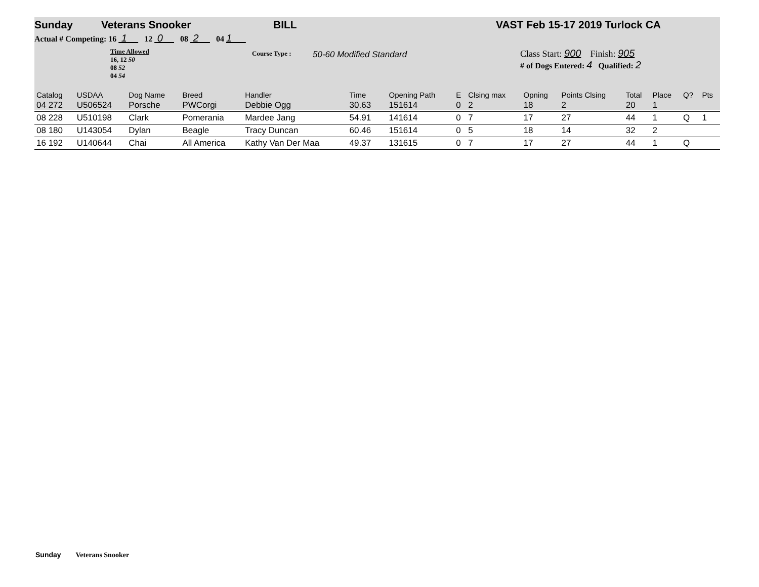Sunday Veterans Snooker BILL VAST Feb 15-17 2019 Turlock CA
Actual # Competing: 16 1 12 0 08 2 04 1
Time Allowed
16, 12 50
08 52
04 54
Course Type :
50-60 Modified Standard
Class Start: 900 Finish: 905
# of Dogs Entered: 4 Qualified: 2
| Catalog | USDAA | Dog Name | Breed | Handler | Time | | Opening Path | E | Clsing max | Opning | Points Clsing | Total | Place | Q? | Pts |
| --- | --- | --- | --- | --- | --- | --- | --- | --- | --- | --- | --- | --- | --- | --- | --- |
| 04 272 | U506524 | Porsche | PWCorgi | Debbie Ogg | 30.63 | | 151614 | 0 | 2 | 18 | 2 | 20 | 1 | | |
| 08 228 | U510198 | Clark | Pomerania | Mardee Jang | 54.91 | | 141614 | 0 | 7 | 17 | 27 | 44 | 1 | Q | 1 |
| 08 180 | U143054 | Dylan | Beagle | Tracy Duncan | 60.46 | | 151614 | 0 | 5 | 18 | 14 | 32 | 2 | | |
| 16 192 | U140644 | Chai | All America | Kathy Van Der Maa | 49.37 | | 131615 | 0 | 7 | 17 | 27 | 44 | 1 | Q | |
Sunday Veterans Snooker